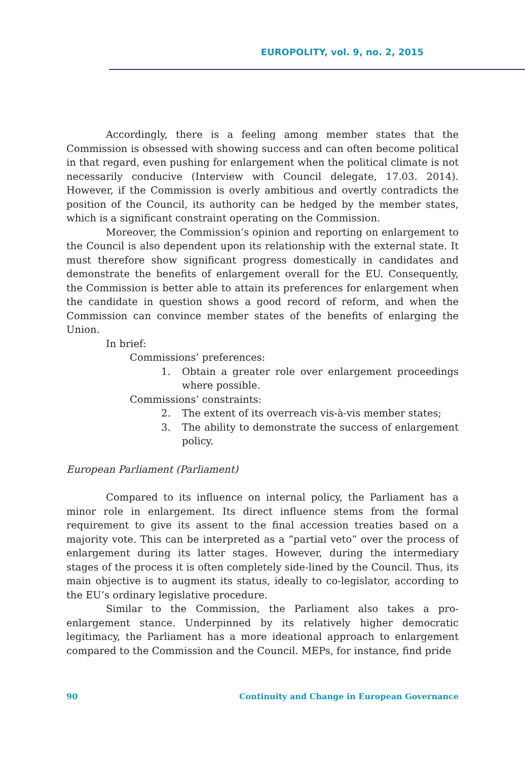EUROPOLITY, vol. 9, no. 2, 2015
Accordingly, there is a feeling among member states that the Commission is obsessed with showing success and can often become political in that regard, even pushing for enlargement when the political climate is not necessarily conducive (Interview with Council delegate, 17.03. 2014). However, if the Commission is overly ambitious and overtly contradicts the position of the Council, its authority can be hedged by the member states, which is a significant constraint operating on the Commission.
Moreover, the Commission’s opinion and reporting on enlargement to the Council is also dependent upon its relationship with the external state. It must therefore show significant progress domestically in candidates and demonstrate the benefits of enlargement overall for the EU. Consequently, the Commission is better able to attain its preferences for enlargement when the candidate in question shows a good record of reform, and when the Commission can convince member states of the benefits of enlarging the Union.
In brief:
Commissions’ preferences:
1. Obtain a greater role over enlargement proceedings where possible.
Commissions’ constraints:
2. The extent of its overreach vis-à-vis member states;
3. The ability to demonstrate the success of enlargement policy.
European Parliament (Parliament)
Compared to its influence on internal policy, the Parliament has a minor role in enlargement. Its direct influence stems from the formal requirement to give its assent to the final accession treaties based on a majority vote. This can be interpreted as a “partial veto” over the process of enlargement during its latter stages. However, during the intermediary stages of the process it is often completely side-lined by the Council. Thus, its main objective is to augment its status, ideally to co-legislator, according to the EU’s ordinary legislative procedure.
Similar to the Commission, the Parliament also takes a pro-enlargement stance. Underpinned by its relatively higher democratic legitimacy, the Parliament has a more ideational approach to enlargement compared to the Commission and the Council. MEPs, for instance, find pride
90 Continuity and Change in European Governance